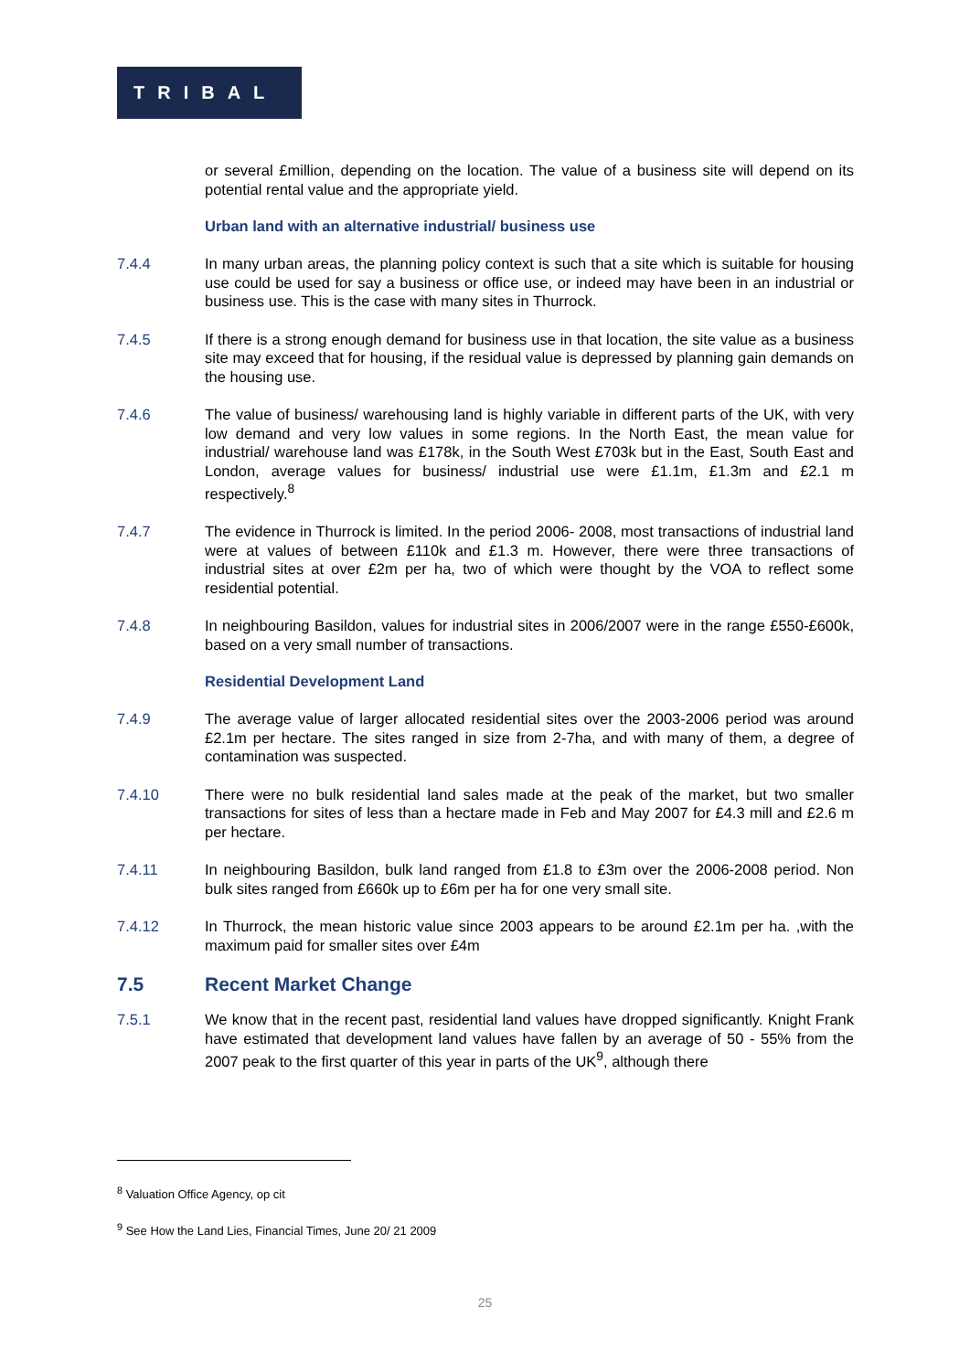TRIBAL
or several £million, depending on the location. The value of a business site will depend on its potential rental value and the appropriate yield.
Urban land with an alternative industrial/ business use
7.4.4 In many urban areas, the planning policy context is such that a site which is suitable for housing use could be used for say a business or office use, or indeed may have been in an industrial or business use. This is the case with many sites in Thurrock.
7.4.5 If there is a strong enough demand for business use in that location, the site value as a business site may exceed that for housing, if the residual value is depressed by planning gain demands on the housing use.
7.4.6 The value of business/ warehousing land is highly variable in different parts of the UK, with very low demand and very low values in some regions. In the North East, the mean value for industrial/ warehouse land was £178k, in the South West £703k but in the East, South East and London, average values for business/ industrial use were £1.1m, £1.3m and £2.1 m respectively.<sup>8</sup>
7.4.7 The evidence in Thurrock is limited. In the period 2006- 2008, most transactions of industrial land were at values of between £110k and £1.3 m. However, there were three transactions of industrial sites at over £2m per ha, two of which were thought by the VOA to reflect some residential potential.
7.4.8 In neighbouring Basildon, values for industrial sites in 2006/2007 were in the range £550-£600k, based on a very small number of transactions.
Residential Development Land
7.4.9 The average value of larger allocated residential sites over the 2003-2006 period was around £2.1m per hectare. The sites ranged in size from 2-7ha, and with many of them, a degree of contamination was suspected.
7.4.10 There were no bulk residential land sales made at the peak of the market, but two smaller transactions for sites of less than a hectare made in Feb and May 2007 for £4.3 mill and £2.6 m per hectare.
7.4.11 In neighbouring Basildon, bulk land ranged from £1.8 to £3m over the 2006-2008 period. Non bulk sites ranged from £660k up to £6m per ha for one very small site.
7.4.12 In Thurrock, the mean historic value since 2003 appears to be around £2.1m per ha. ,with the maximum paid for smaller sites over £4m
7.5 Recent Market Change
7.5.1 We know that in the recent past, residential land values have dropped significantly. Knight Frank have estimated that development land values have fallen by an average of 50 - 55% from the 2007 peak to the first quarter of this year in parts of the UK<sup>9</sup>, although there
<sup>8</sup> Valuation Office Agency, op cit
<sup>9</sup> See How the Land Lies, Financial Times, June 20/ 21 2009
25